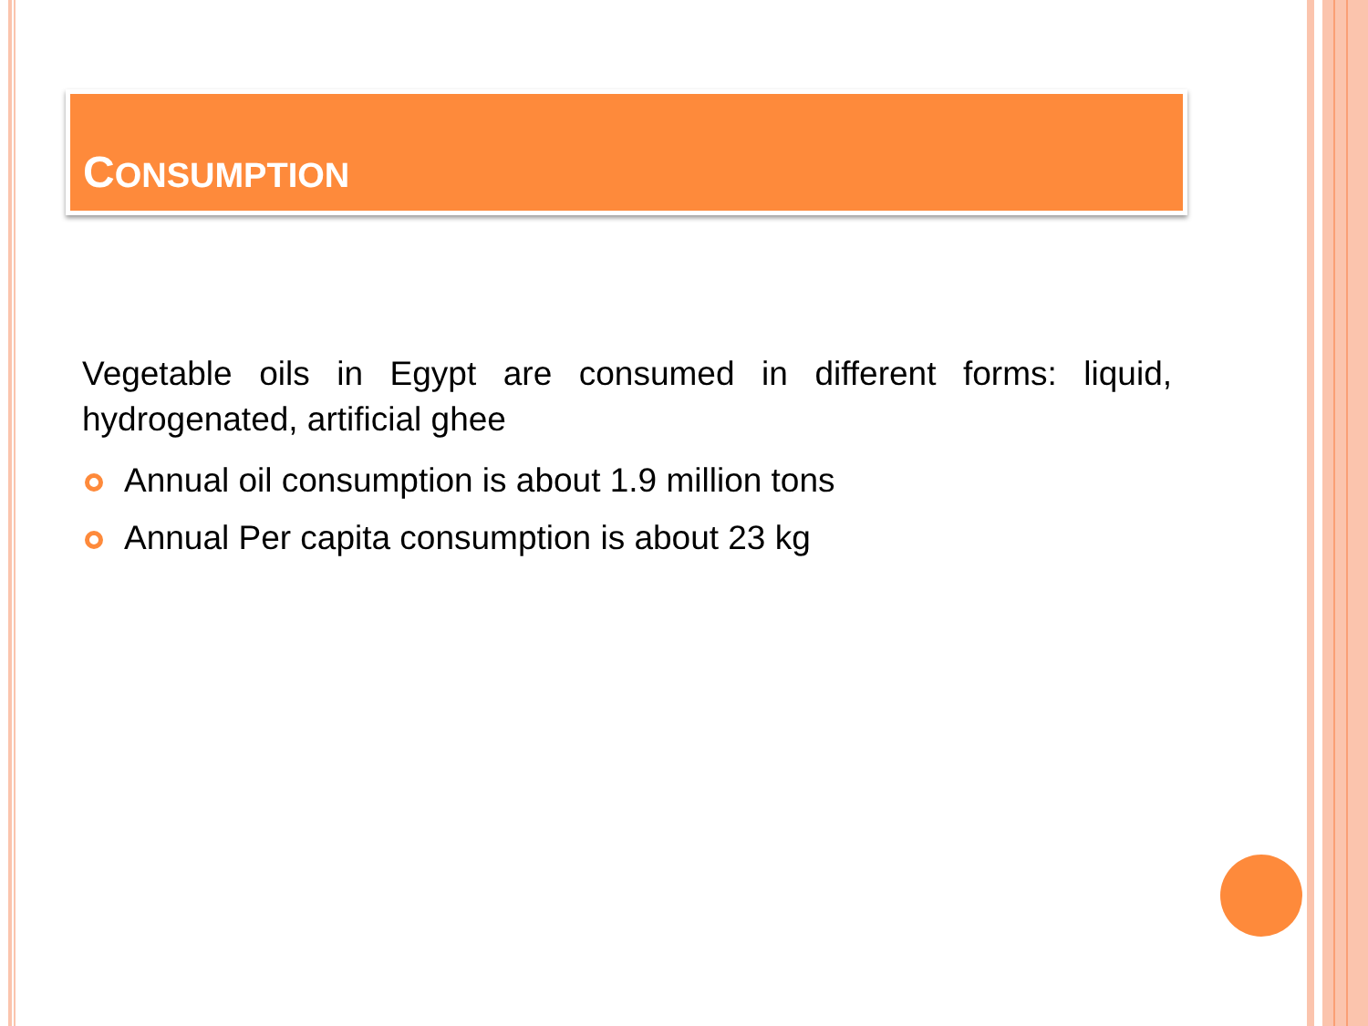CONSUMPTION
Vegetable oils in Egypt are consumed in different forms: liquid, hydrogenated, artificial ghee
Annual oil consumption is about 1.9 million tons
Annual Per capita consumption is about 23 kg